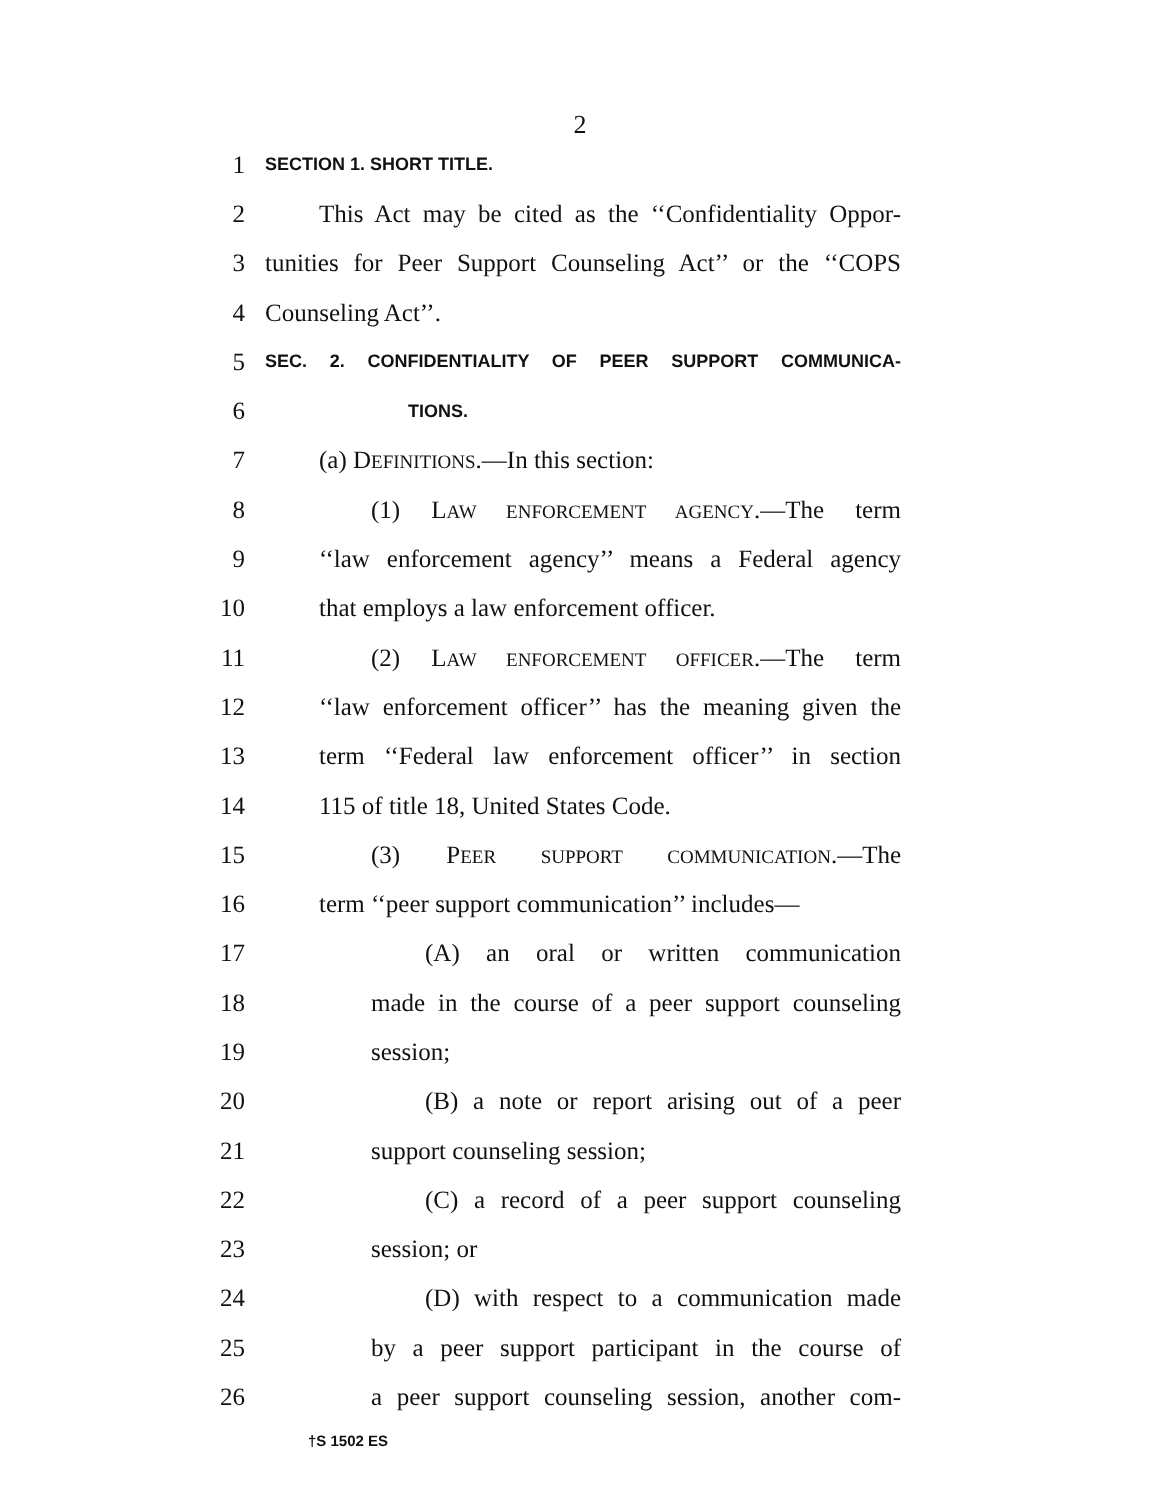2
1
SECTION 1. SHORT TITLE.
2
This Act may be cited as the ‘‘Confidentiality Oppor-
3
tunities for Peer Support Counseling Act’’ or the ‘‘COPS
4 Counseling Act’’.
5
SEC. 2. CONFIDENTIALITY OF PEER SUPPORT COMMUNICA-
6
TIONS.
7 (a) DEFINITIONS.—In this section:
8 (1) LAW ENFORCEMENT AGENCY.—The term
9
‘‘law enforcement agency’’ means a Federal agency
10 that employs a law enforcement officer.
11 (2) LAW ENFORCEMENT OFFICER.—The term
12
‘‘law enforcement officer’’ has the meaning given the
13
term ‘‘Federal law enforcement officer’’ in section
14 115 of title 18, United States Code.
15 (3) PEER SUPPORT COMMUNICATION.—The
16
term ‘‘peer support communication’’ includes—
17 (A) an oral or written communication
18
made in the course of a peer support counseling
19 session;
20 (B) a note or report arising out of a peer
21 support counseling session;
22 (C) a record of a peer support counseling
23 session; or
24 (D) with respect to a communication made
25
by a peer support participant in the course of
26
a peer support counseling session, another com-
†S 1502 ES